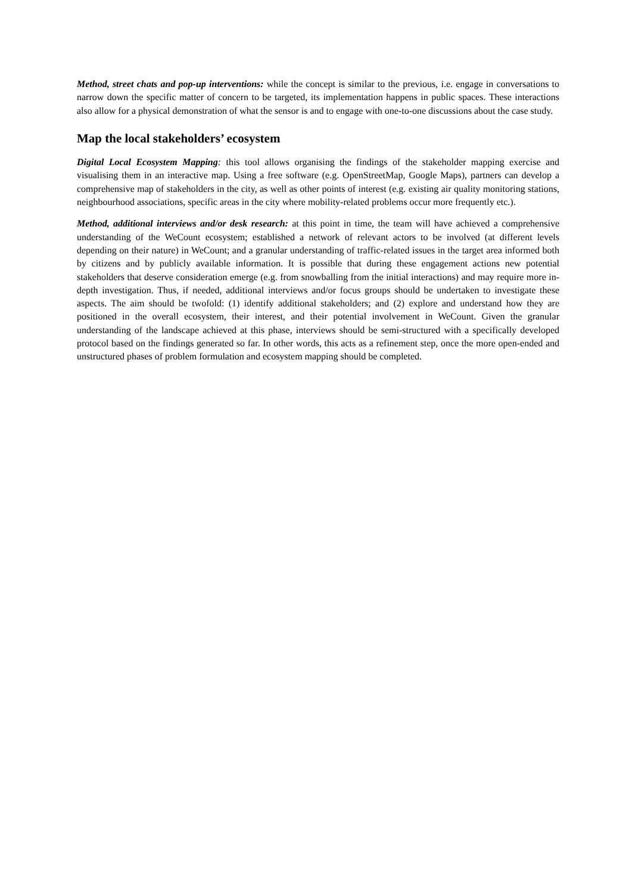Method, street chats and pop-up interventions: while the concept is similar to the previous, i.e. engage in conversations to narrow down the specific matter of concern to be targeted, its implementation happens in public spaces. These interactions also allow for a physical demonstration of what the sensor is and to engage with one-to-one discussions about the case study.
Map the local stakeholders’ ecosystem
Digital Local Ecosystem Mapping: this tool allows organising the findings of the stakeholder mapping exercise and visualising them in an interactive map. Using a free software (e.g. OpenStreetMap, Google Maps), partners can develop a comprehensive map of stakeholders in the city, as well as other points of interest (e.g. existing air quality monitoring stations, neighbourhood associations, specific areas in the city where mobility-related problems occur more frequently etc.).
Method, additional interviews and/or desk research: at this point in time, the team will have achieved a comprehensive understanding of the WeCount ecosystem; established a network of relevant actors to be involved (at different levels depending on their nature) in WeCount; and a granular understanding of traffic-related issues in the target area informed both by citizens and by publicly available information. It is possible that during these engagement actions new potential stakeholders that deserve consideration emerge (e.g. from snowballing from the initial interactions) and may require more in-depth investigation. Thus, if needed, additional interviews and/or focus groups should be undertaken to investigate these aspects. The aim should be twofold: (1) identify additional stakeholders; and (2) explore and understand how they are positioned in the overall ecosystem, their interest, and their potential involvement in WeCount. Given the granular understanding of the landscape achieved at this phase, interviews should be semi-structured with a specifically developed protocol based on the findings generated so far. In other words, this acts as a refinement step, once the more open-ended and unstructured phases of problem formulation and ecosystem mapping should be completed.